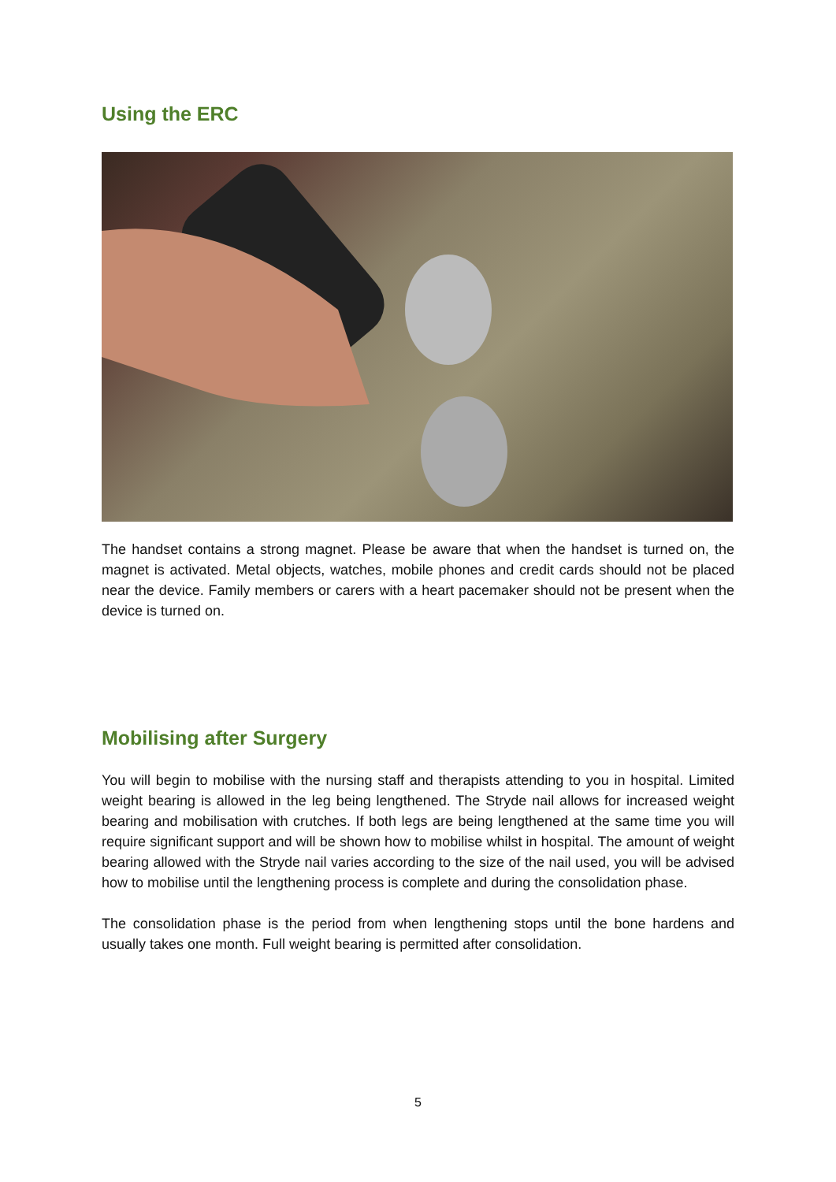Using the ERC
The handset contains a strong magnet. Please be aware that when the handset is turned on, the magnet is activated. Metal objects, watches, mobile phones and credit cards should not be placed near the device. Family members or carers with a heart pacemaker should not be present when the device is turned on.
Mobilising after Surgery
You will begin to mobilise with the nursing staff and therapists attending to you in hospital. Limited weight bearing is allowed in the leg being lengthened. The Stryde nail allows for increased weight bearing and mobilisation with crutches. If both legs are being lengthened at the same time you will require significant support and will be shown how to mobilise whilst in hospital. The amount of weight bearing allowed with the Stryde nail varies according to the size of the nail used, you will be advised how to mobilise until the lengthening process is complete and during the consolidation phase.
The consolidation phase is the period from when lengthening stops until the bone hardens and usually takes one month. Full weight bearing is permitted after consolidation.
5